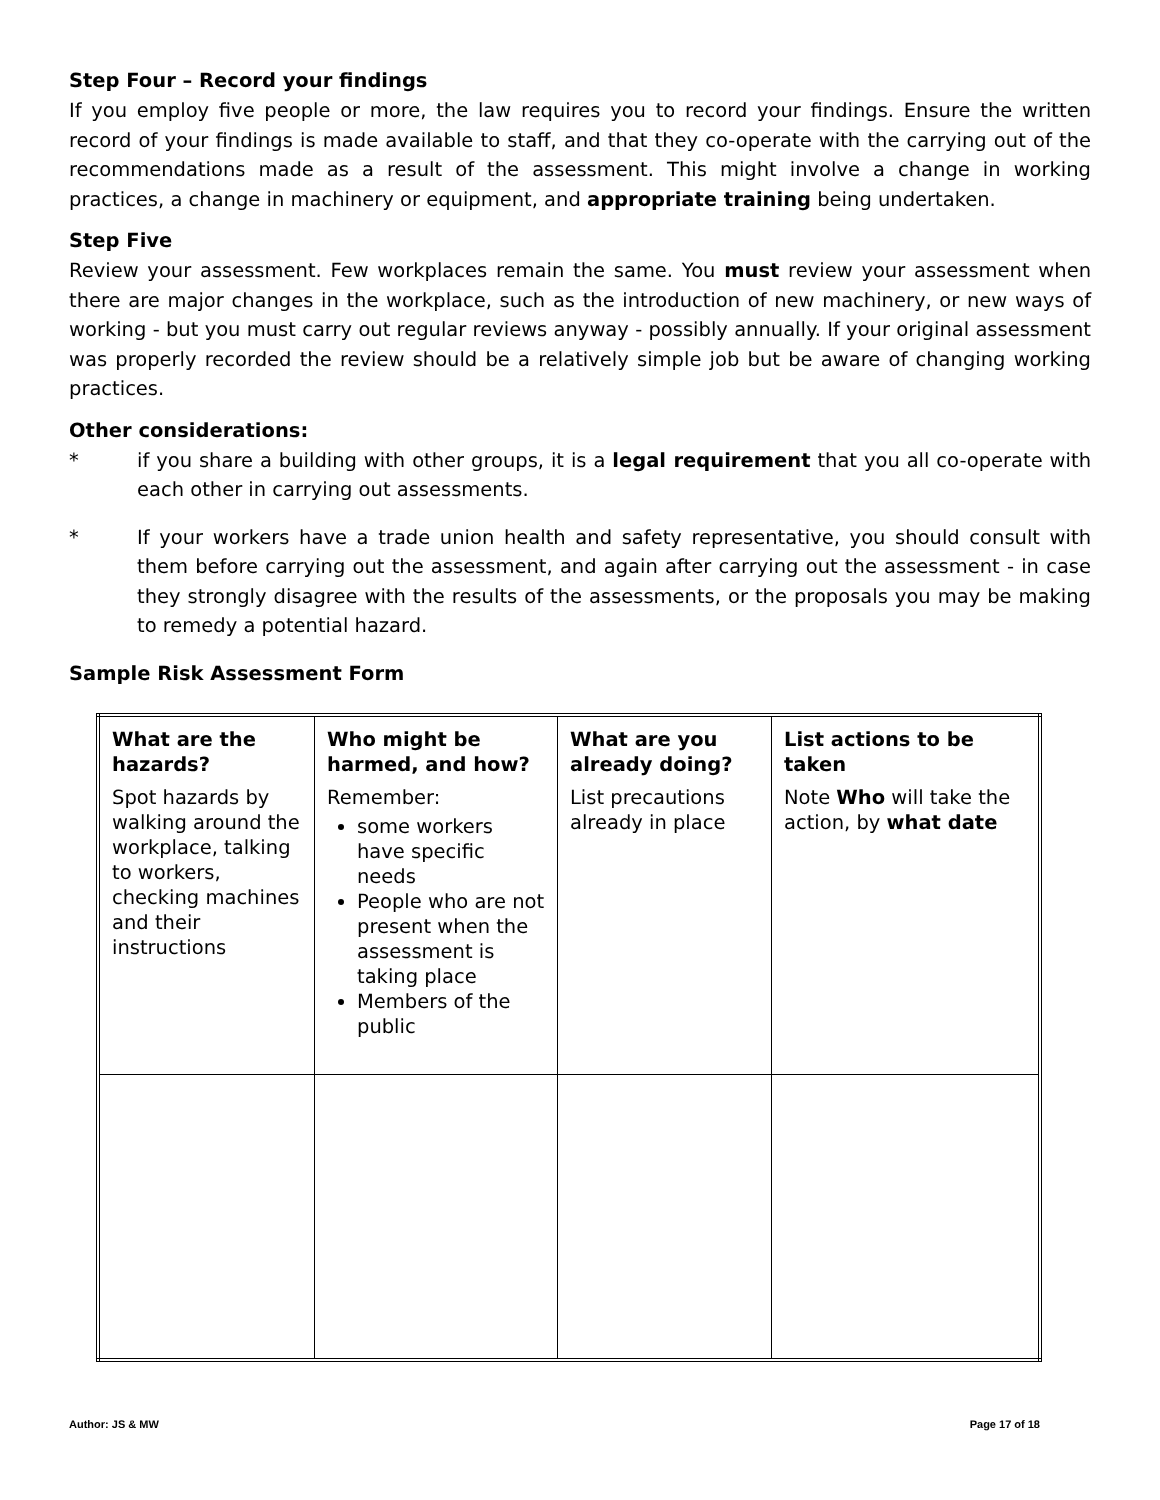Step Four – Record your findings
If you employ five people or more, the law requires you to record your findings. Ensure the written record of your findings is made available to staff, and that they co-operate with the carrying out of the recommendations made as a result of the assessment. This might involve a change in working practices, a change in machinery or equipment, and appropriate training being undertaken.
Step Five
Review your assessment. Few workplaces remain the same. You must review your assessment when there are major changes in the workplace, such as the introduction of new machinery, or new ways of working - but you must carry out regular reviews anyway - possibly annually. If your original assessment was properly recorded the review should be a relatively simple job but be aware of changing working practices.
Other considerations:
* if you share a building with other groups, it is a legal requirement that you all co-operate with each other in carrying out assessments.
* If your workers have a trade union health and safety representative, you should consult with them before carrying out the assessment, and again after carrying out the assessment - in case they strongly disagree with the results of the assessments, or the proposals you may be making to remedy a potential hazard.
Sample Risk Assessment Form
| What are the hazards? Spot hazards by walking around the workplace, talking to workers, checking machines and their instructions | Who might be harmed, and how? Remember: some workers have specific needs People who are not present when the assessment is taking place Members of the public | What are you already doing? List precautions already in place | List actions to be taken Note Who will take the action, by what date |
Author: JS & MW Page 17 of 18